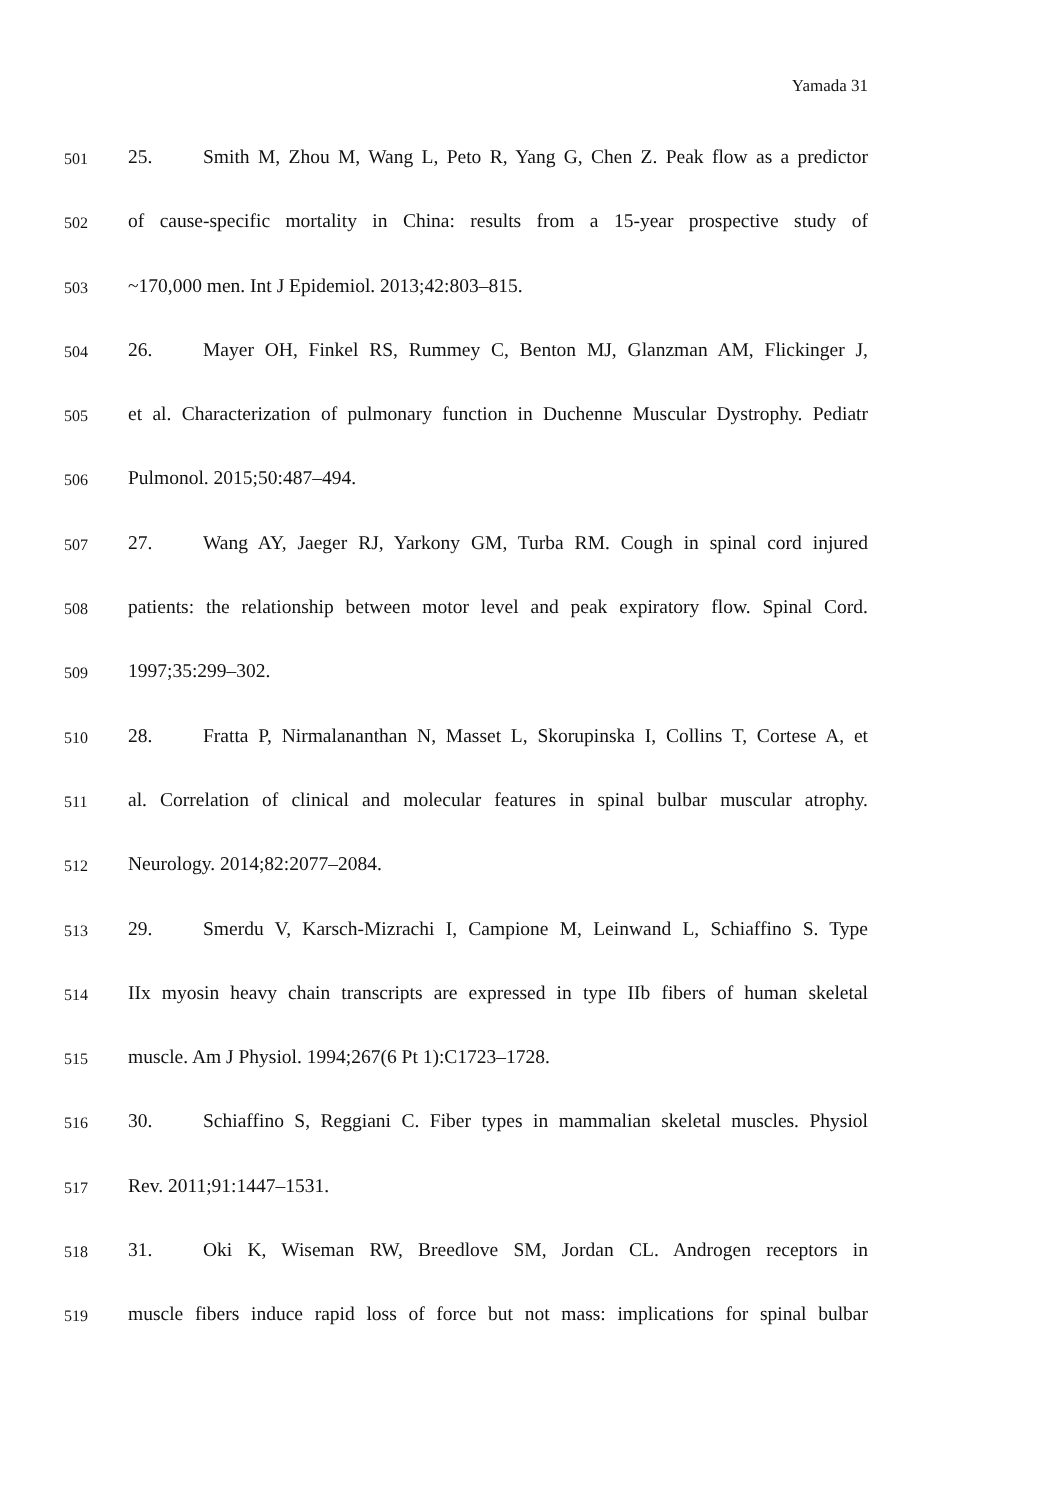Yamada 31
501 25. Smith M, Zhou M, Wang L, Peto R, Yang G, Chen Z. Peak flow as a predictor
502 of cause-specific mortality in China: results from a 15-year prospective study of
503 ~170,000 men. Int J Epidemiol. 2013;42:803–815.
504 26. Mayer OH, Finkel RS, Rummey C, Benton MJ, Glanzman AM, Flickinger J,
505 et al. Characterization of pulmonary function in Duchenne Muscular Dystrophy. Pediatr
506 Pulmonol. 2015;50:487–494.
507 27. Wang AY, Jaeger RJ, Yarkony GM, Turba RM. Cough in spinal cord injured
508 patients: the relationship between motor level and peak expiratory flow. Spinal Cord.
509 1997;35:299–302.
510 28. Fratta P, Nirmalananthan N, Masset L, Skorupinska I, Collins T, Cortese A, et
511 al. Correlation of clinical and molecular features in spinal bulbar muscular atrophy.
512 Neurology. 2014;82:2077–2084.
513 29. Smerdu V, Karsch-Mizrachi I, Campione M, Leinwand L, Schiaffino S. Type
514 IIx myosin heavy chain transcripts are expressed in type IIb fibers of human skeletal
515 muscle. Am J Physiol. 1994;267(6 Pt 1):C1723–1728.
516 30. Schiaffino S, Reggiani C. Fiber types in mammalian skeletal muscles. Physiol
517 Rev. 2011;91:1447–1531.
518 31. Oki K, Wiseman RW, Breedlove SM, Jordan CL. Androgen receptors in
519 muscle fibers induce rapid loss of force but not mass: implications for spinal bulbar